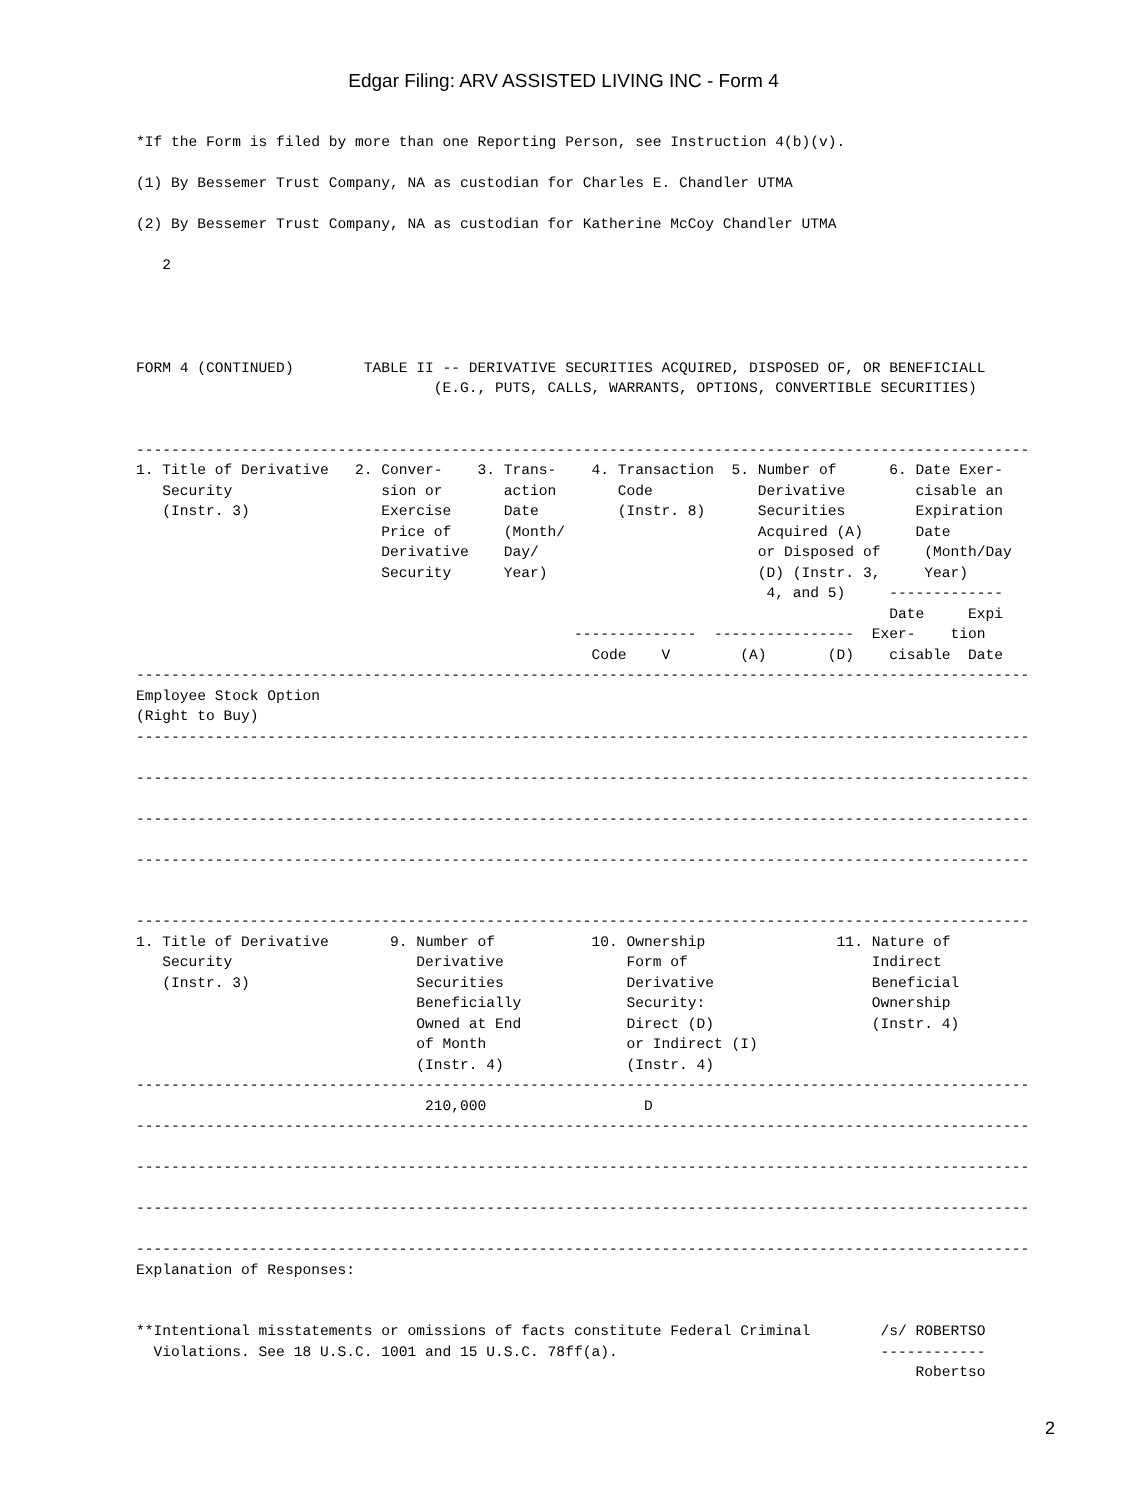Edgar Filing: ARV ASSISTED LIVING INC - Form 4
*If the Form is filed by more than one Reporting Person, see Instruction 4(b)(v).

(1) By Bessemer Trust Company, NA as custodian for Charles E. Chandler UTMA

(2) By Bessemer Trust Company, NA as custodian for Katherine McCoy Chandler UTMA

   2




FORM 4 (CONTINUED)        TABLE II -- DERIVATIVE SECURITIES ACQUIRED, DISPOSED OF, OR BENEFICIALL
                                  (E.G., PUTS, CALLS, WARRANTS, OPTIONS, CONVERTIBLE SECURITIES)


------------------------------------------------------------------------------------------------------
1. Title of Derivative   2. Conver-    3. Trans-    4. Transaction  5. Number of      6. Date Exer-
   Security                 sion or       action       Code            Derivative        cisable an
   (Instr. 3)               Exercise      Date         (Instr. 8)      Securities        Expiration
                            Price of      (Month/                      Acquired (A)      Date
                            Derivative    Day/                         or Disposed of     (Month/Day
                            Security      Year)                        (D) (Instr. 3,     Year)
                                                                        4, and 5)     -------------
                                                                                      Date     Expi
                                                  --------------  ----------------  Exer-    tion
                                                    Code    V        (A)       (D)    cisable  Date
------------------------------------------------------------------------------------------------------
Employee Stock Option
(Right to Buy)
------------------------------------------------------------------------------------------------------

------------------------------------------------------------------------------------------------------

------------------------------------------------------------------------------------------------------

------------------------------------------------------------------------------------------------------


------------------------------------------------------------------------------------------------------
1. Title of Derivative       9. Number of           10. Ownership               11. Nature of
   Security                     Derivative              Form of                     Indirect
   (Instr. 3)                   Securities              Derivative                  Beneficial
                                Beneficially            Security:                   Ownership
                                Owned at End            Direct (D)                  (Instr. 4)
                                of Month                or Indirect (I)
                                (Instr. 4)              (Instr. 4)
------------------------------------------------------------------------------------------------------
                                 210,000                  D
------------------------------------------------------------------------------------------------------

------------------------------------------------------------------------------------------------------

------------------------------------------------------------------------------------------------------

------------------------------------------------------------------------------------------------------
Explanation of Responses:


**Intentional misstatements or omissions of facts constitute Federal Criminal        /s/ ROBERTSO
  Violations. See 18 U.S.C. 1001 and 15 U.S.C. 78ff(a).                              ------------
                                                                                         Robertso
2